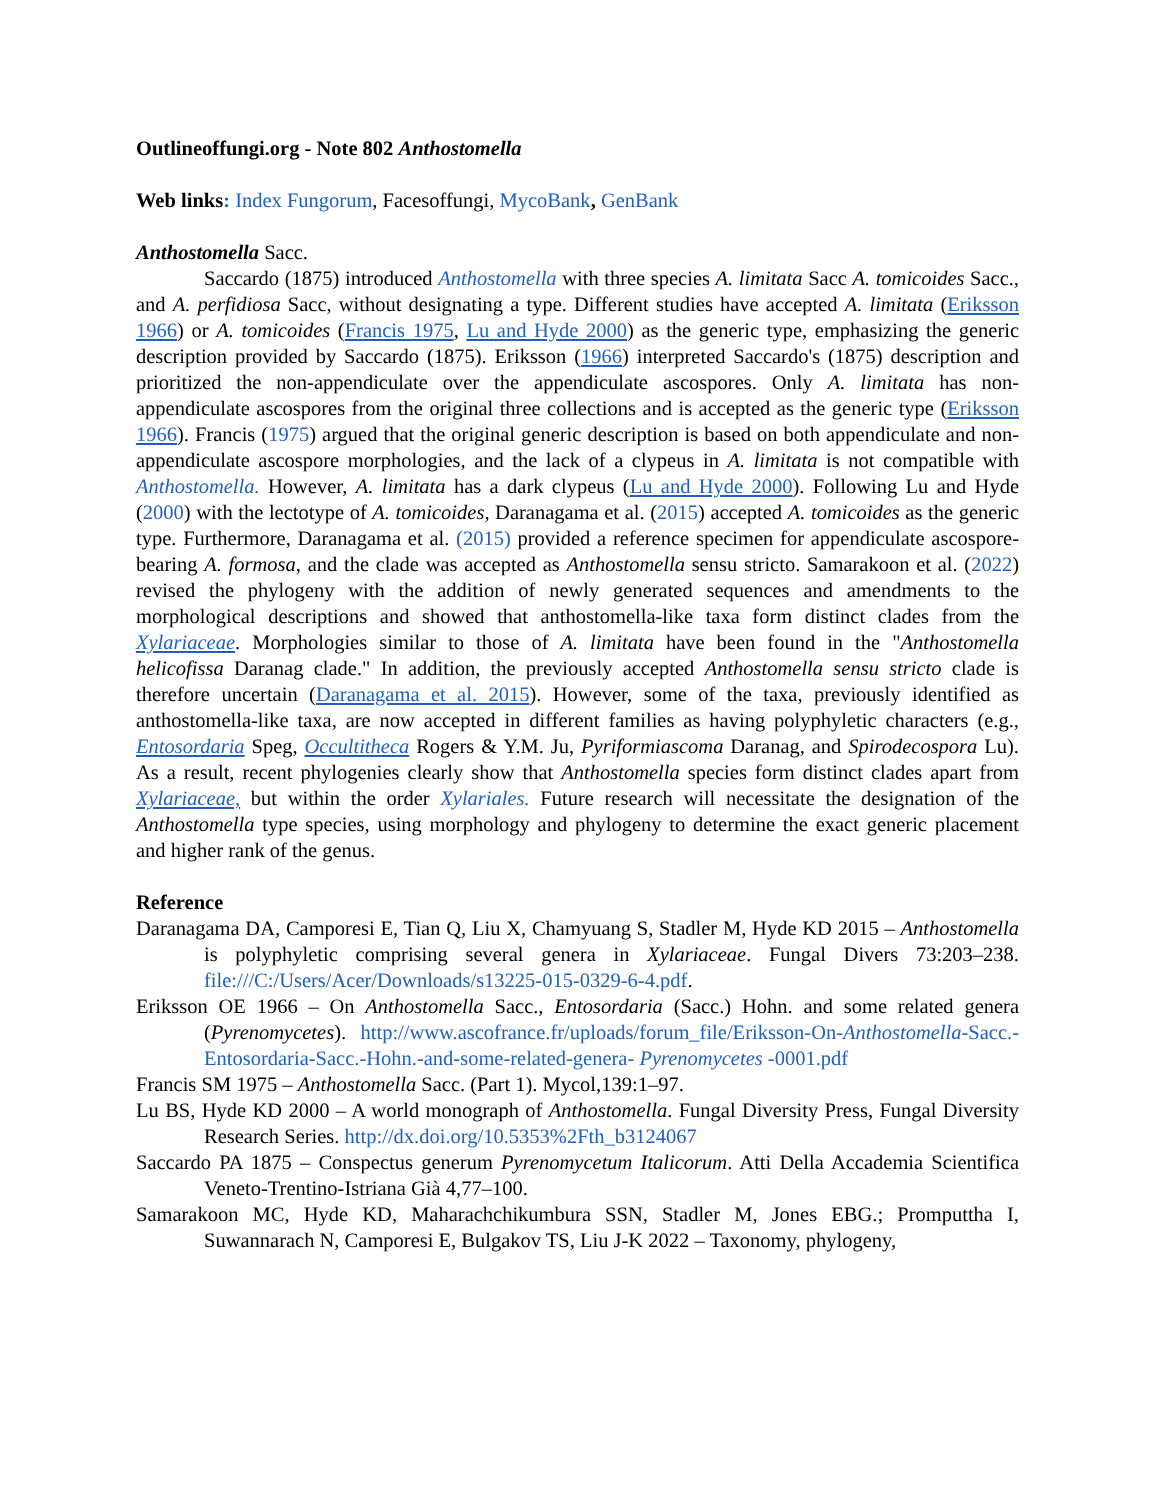Outlineoffungi.org - Note 802 Anthostomella
Web links: Index Fungorum, Facesoffungi, MycoBank, GenBank
Anthostomella Sacc.
Saccardo (1875) introduced Anthostomella with three species A. limitata Sacc A. tomicoides Sacc., and A. perfidiosa Sacc, without designating a type. Different studies have accepted A. limitata (Eriksson 1966) or A. tomicoides (Francis 1975, Lu and Hyde 2000) as the generic type, emphasizing the generic description provided by Saccardo (1875). Eriksson (1966) interpreted Saccardo's (1875) description and prioritized the non-appendiculate over the appendiculate ascospores. Only A. limitata has non-appendiculate ascospores from the original three collections and is accepted as the generic type (Eriksson 1966). Francis (1975) argued that the original generic description is based on both appendiculate and non-appendiculate ascospore morphologies, and the lack of a clypeus in A. limitata is not compatible with Anthostomella. However, A. limitata has a dark clypeus (Lu and Hyde 2000). Following Lu and Hyde (2000) with the lectotype of A. tomicoides, Daranagama et al. (2015) accepted A. tomicoides as the generic type. Furthermore, Daranagama et al. (2015) provided a reference specimen for appendiculate ascospore-bearing A. formosa, and the clade was accepted as Anthostomella sensu stricto. Samarakoon et al. (2022) revised the phylogeny with the addition of newly generated sequences and amendments to the morphological descriptions and showed that anthostomella-like taxa form distinct clades from the Xylariaceae. Morphologies similar to those of A. limitata have been found in the "Anthostomella helicofissa Daranag clade." In addition, the previously accepted Anthostomella sensu stricto clade is therefore uncertain (Daranagama et al. 2015). However, some of the taxa, previously identified as anthostomella-like taxa, are now accepted in different families as having polyphyletic characters (e.g., Entosordaria Speg, Occultitheca Rogers & Y.M. Ju, Pyriformiascoma Daranag, and Spirodecospora Lu). As a result, recent phylogenies clearly show that Anthostomella species form distinct clades apart from Xylariaceae, but within the order Xylariales. Future research will necessitate the designation of the Anthostomella type species, using morphology and phylogeny to determine the exact generic placement and higher rank of the genus.
Reference
Daranagama DA, Camporesi E, Tian Q, Liu X, Chamyuang S, Stadler M, Hyde KD 2015 – Anthostomella is polyphyletic comprising several genera in Xylariaceae. Fungal Divers 73:203–238. file:///C:/Users/Acer/Downloads/s13225-015-0329-6-4.pdf.
Eriksson OE 1966 – On Anthostomella Sacc., Entosordaria (Sacc.) Hohn. and some related genera (Pyrenomycetes). http://www.ascofrance.fr/uploads/forum_file/Eriksson-On-Anthostomella-Sacc.-Entosordaria-Sacc.-Hohn.-and-some-related-genera- Pyrenomycetes -0001.pdf
Francis SM 1975 – Anthostomella Sacc. (Part 1). Mycol,139:1–97.
Lu BS, Hyde KD 2000 – A world monograph of Anthostomella. Fungal Diversity Press, Fungal Diversity Research Series. http://dx.doi.org/10.5353%2Fth_b3124067
Saccardo PA 1875 – Conspectus generum Pyrenomycetum Italicorum. Atti Della Accademia Scientifica Veneto-Trentino-Istriana Già 4,77–100.
Samarakoon MC, Hyde KD, Maharachchikumbura SSN, Stadler M, Jones EBG.; Promputtha I, Suwannarach N, Camporesi E, Bulgakov TS, Liu J-K 2022 – Taxonomy, phylogeny,